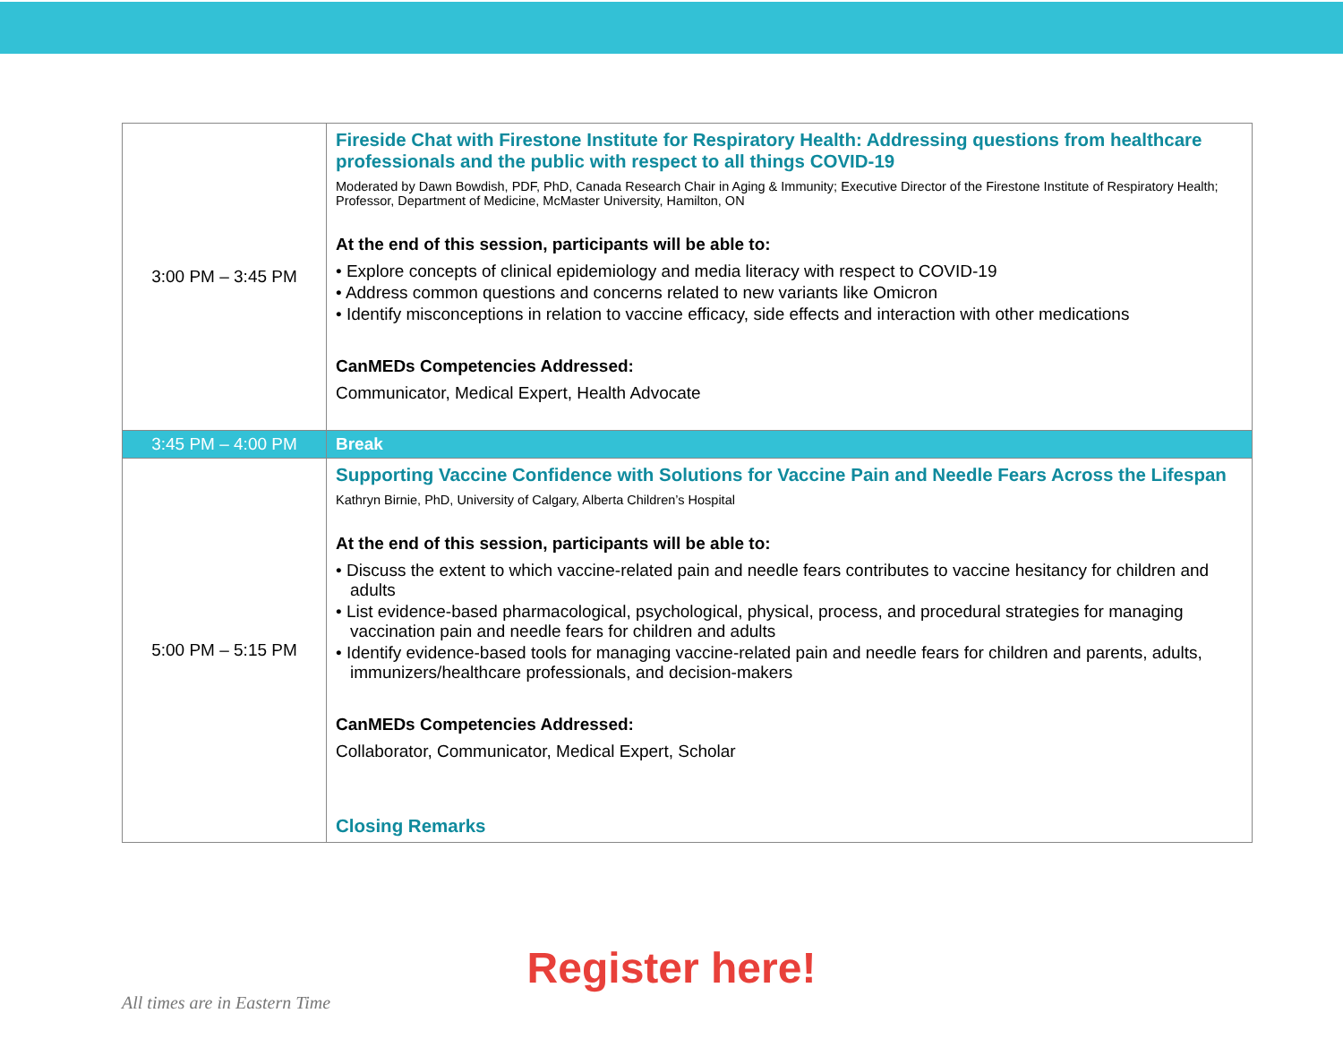| 3:00 PM – 3:45 PM | Fireside Chat with Firestone Institute for Respiratory Health: Addressing questions from healthcare professionals and the public with respect to all things COVID-19 Moderated by Dawn Bowdish, PDF, PhD, Canada Research Chair in Aging & Immunity; Executive Director of the Firestone Institute of Respiratory Health; Professor, Department of Medicine, McMaster University, Hamilton, ON At the end of this session, participants will be able to: • Explore concepts of clinical epidemiology and media literacy with respect to COVID-19 • Address common questions and concerns related to new variants like Omicron • Identify misconceptions in relation to vaccine efficacy, side effects and interaction with other medications CanMEDs Competencies Addressed: Communicator, Medical Expert, Health Advocate |
| 3:45 PM – 4:00 PM | Break |
| 5:00 PM – 5:15 PM | Supporting Vaccine Confidence with Solutions for Vaccine Pain and Needle Fears Across the Lifespan Kathryn Birnie, PhD, University of Calgary, Alberta Children’s Hospital At the end of this session, participants will be able to: • Discuss the extent to which vaccine-related pain and needle fears contributes to vaccine hesitancy for children and adults • List evidence-based pharmacological, psychological, physical, process, and procedural strategies for managing vaccination pain and needle fears for children and adults • Identify evidence-based tools for managing vaccine-related pain and needle fears for children and parents, adults, immunizers/healthcare professionals, and decision-makers CanMEDs Competencies Addressed: Collaborator, Communicator, Medical Expert, Scholar Closing Remarks |
Register here!
All times are in Eastern Time